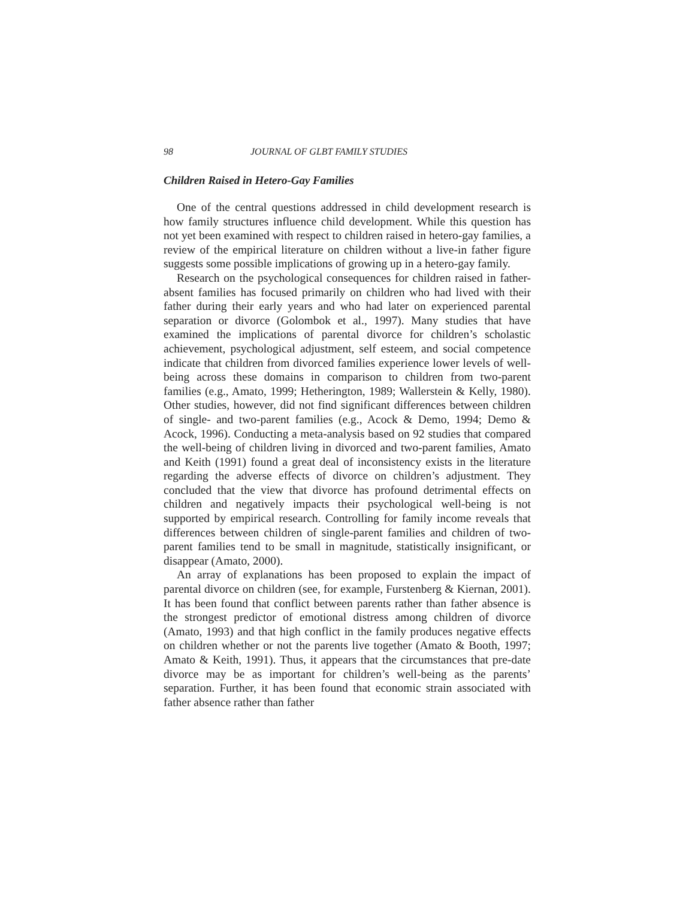98 JOURNAL OF GLBT FAMILY STUDIES
Children Raised in Hetero-Gay Families
One of the central questions addressed in child development research is how family structures influence child development. While this question has not yet been examined with respect to children raised in hetero-gay families, a review of the empirical literature on children without a live-in father figure suggests some possible implications of growing up in a hetero-gay family.
Research on the psychological consequences for children raised in father-absent families has focused primarily on children who had lived with their father during their early years and who had later on experienced parental separation or divorce (Golombok et al., 1997). Many studies that have examined the implications of parental divorce for children’s scholastic achievement, psychological adjustment, self esteem, and social competence indicate that children from divorced families experience lower levels of well-being across these domains in comparison to children from two-parent families (e.g., Amato, 1999; Hetherington, 1989; Wallerstein & Kelly, 1980). Other studies, however, did not find significant differences between children of single- and two-parent families (e.g., Acock & Demo, 1994; Demo & Acock, 1996). Conducting a meta-analysis based on 92 studies that compared the well-being of children living in divorced and two-parent families, Amato and Keith (1991) found a great deal of inconsistency exists in the literature regarding the adverse effects of divorce on children’s adjustment. They concluded that the view that divorce has profound detrimental effects on children and negatively impacts their psychological well-being is not supported by empirical research. Controlling for family income reveals that differences between children of single-parent families and children of two-parent families tend to be small in magnitude, statistically insignificant, or disappear (Amato, 2000).
An array of explanations has been proposed to explain the impact of parental divorce on children (see, for example, Furstenberg & Kiernan, 2001). It has been found that conflict between parents rather than father absence is the strongest predictor of emotional distress among children of divorce (Amato, 1993) and that high conflict in the family produces negative effects on children whether or not the parents live together (Amato & Booth, 1997; Amato & Keith, 1991). Thus, it appears that the circumstances that pre-date divorce may be as important for children’s well-being as the parents’ separation. Further, it has been found that economic strain associated with father absence rather than father